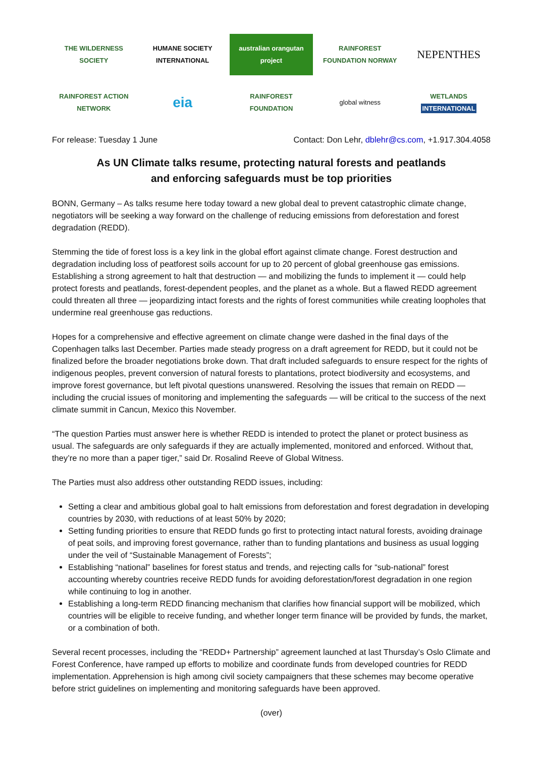THE WILDERNESS SOCIETY
HUMANE SOCIETY INTERNATIONAL
australian orangutan project
RAINFOREST FOUNDATION NORWAY
NEPENTHES
RAINFOREST ACTION NETWORK
eia
RAINFOREST FOUNDATION
global witness
WETLANDS INTERNATIONAL
For release: Tuesday 1 June Contact: Don Lehr, dblehr@cs.com, +1.917.304.4058
As UN Climate talks resume, protecting natural forests and peatlands
and enforcing safeguards must be top priorities
BONN, Germany – As talks resume here today toward a new global deal to prevent catastrophic climate change, negotiators will be seeking a way forward on the challenge of reducing emissions from deforestation and forest degradation (REDD).
Stemming the tide of forest loss is a key link in the global effort against climate change. Forest destruction and degradation including loss of peatforest soils account for up to 20 percent of global greenhouse gas emissions. Establishing a strong agreement to halt that destruction — and mobilizing the funds to implement it — could help protect forests and peatlands, forest-dependent peoples, and the planet as a whole. But a flawed REDD agreement could threaten all three — jeopardizing intact forests and the rights of forest communities while creating loopholes that undermine real greenhouse gas reductions.
Hopes for a comprehensive and effective agreement on climate change were dashed in the final days of the Copenhagen talks last December. Parties made steady progress on a draft agreement for REDD, but it could not be finalized before the broader negotiations broke down. That draft included safeguards to ensure respect for the rights of indigenous peoples, prevent conversion of natural forests to plantations, protect biodiversity and ecosystems, and improve forest governance, but left pivotal questions unanswered. Resolving the issues that remain on REDD — including the crucial issues of monitoring and implementing the safeguards — will be critical to the success of the next climate summit in Cancun, Mexico this November.
“The question Parties must answer here is whether REDD is intended to protect the planet or protect business as usual. The safeguards are only safeguards if they are actually implemented, monitored and enforced. Without that, they’re no more than a paper tiger,” said Dr. Rosalind Reeve of Global Witness.
The Parties must also address other outstanding REDD issues, including:
Setting a clear and ambitious global goal to halt emissions from deforestation and forest degradation in developing countries by 2030, with reductions of at least 50% by 2020;
Setting funding priorities to ensure that REDD funds go first to protecting intact natural forests, avoiding drainage of peat soils, and improving forest governance, rather than to funding plantations and business as usual logging under the veil of “Sustainable Management of Forests”;
Establishing “national” baselines for forest status and trends, and rejecting calls for “sub-national” forest accounting whereby countries receive REDD funds for avoiding deforestation/forest degradation in one region while continuing to log in another.
Establishing a long-term REDD financing mechanism that clarifies how financial support will be mobilized, which countries will be eligible to receive funding, and whether longer term finance will be provided by funds, the market, or a combination of both.
Several recent processes, including the “REDD+ Partnership” agreement launched at last Thursday’s Oslo Climate and Forest Conference, have ramped up efforts to mobilize and coordinate funds from developed countries for REDD implementation. Apprehension is high among civil society campaigners that these schemes may become operative before strict guidelines on implementing and monitoring safeguards have been approved.
(over)